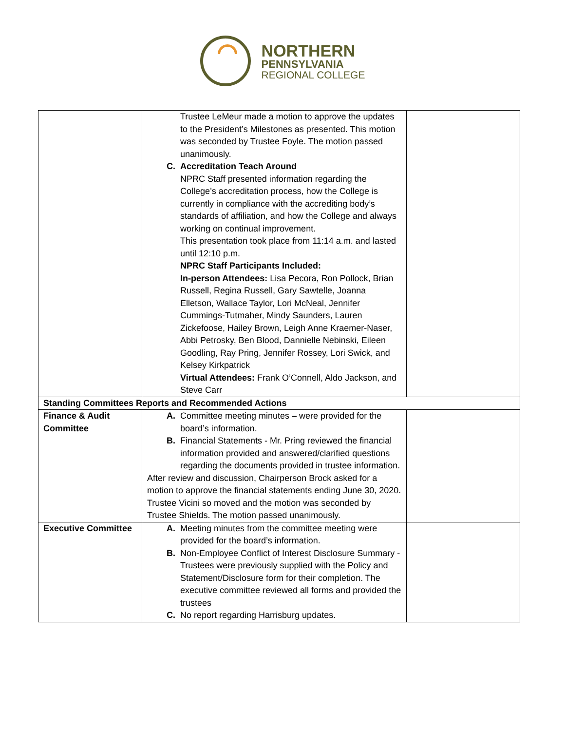NORTHERN
PENNSYLVANIA
REGIONAL COLLEGE
| | Trustee LeMeur made a motion to approve the updates to the President’s Milestones as presented. This motion was seconded by Trustee Foyle. The motion passed unanimously. C. Accreditation Teach Around NPRC Staff presented information regarding the College’s accreditation process, how the College is currently in compliance with the accrediting body’s standards of affiliation, and how the College and always working on continual improvement. This presentation took place from 11:14 a.m. and lasted until 12:10 p.m. NPRC Staff Participants Included: In-person Attendees: Lisa Pecora, Ron Pollock, Brian Russell, Regina Russell, Gary Sawtelle, Joanna Elletson, Wallace Taylor, Lori McNeal, Jennifer Cummings-Tutmaher, Mindy Saunders, Lauren Zickefoose, Hailey Brown, Leigh Anne Kraemer-Naser, Abbi Petrosky, Ben Blood, Dannielle Nebinski, Eileen Goodling, Ray Pring, Jennifer Rossey, Lori Swick, and Kelsey Kirkpatrick Virtual Attendees: Frank O’Connell, Aldo Jackson, and Steve Carr | |
| Standing Committees Reports and Recommended Actions | | |
| Finance & Audit Committee | A. Committee meeting minutes – were provided for the board’s information. B. Financial Statements - Mr. Pring reviewed the financial information provided and answered/clarified questions regarding the documents provided in trustee information. After review and discussion, Chairperson Brock asked for a motion to approve the financial statements ending June 30, 2020. Trustee Vicini so moved and the motion was seconded by Trustee Shields. The motion passed unanimously. | |
| Executive Committee | A. Meeting minutes from the committee meeting were provided for the board’s information. B. Non-Employee Conflict of Interest Disclosure Summary - Trustees were previously supplied with the Policy and Statement/Disclosure form for their completion. The executive committee reviewed all forms and provided the trustees C. No report regarding Harrisburg updates. | |